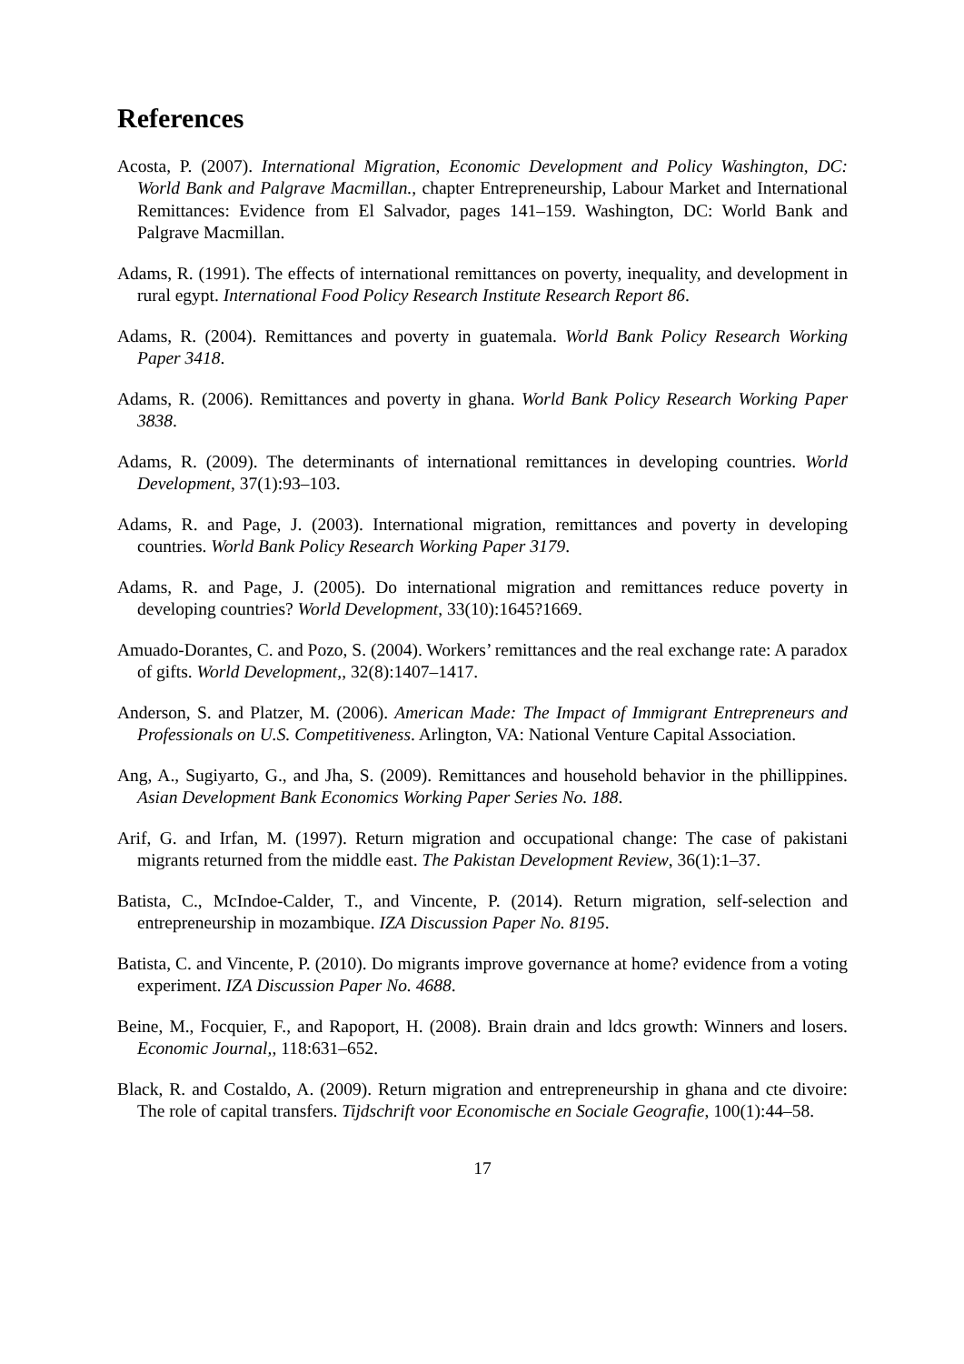References
Acosta, P. (2007). International Migration, Economic Development and Policy Washington, DC: World Bank and Palgrave Macmillan., chapter Entrepreneurship, Labour Market and International Remittances: Evidence from El Salvador, pages 141–159. Washington, DC: World Bank and Palgrave Macmillan.
Adams, R. (1991). The effects of international remittances on poverty, inequality, and development in rural egypt. International Food Policy Research Institute Research Report 86.
Adams, R. (2004). Remittances and poverty in guatemala. World Bank Policy Research Working Paper 3418.
Adams, R. (2006). Remittances and poverty in ghana. World Bank Policy Research Working Paper 3838.
Adams, R. (2009). The determinants of international remittances in developing countries. World Development, 37(1):93–103.
Adams, R. and Page, J. (2003). International migration, remittances and poverty in developing countries. World Bank Policy Research Working Paper 3179.
Adams, R. and Page, J. (2005). Do international migration and remittances reduce poverty in developing countries? World Development, 33(10):1645?1669.
Amuado-Dorantes, C. and Pozo, S. (2004). Workers’ remittances and the real exchange rate: A paradox of gifts. World Development,, 32(8):1407–1417.
Anderson, S. and Platzer, M. (2006). American Made: The Impact of Immigrant Entrepreneurs and Professionals on U.S. Competitiveness. Arlington, VA: National Venture Capital Association.
Ang, A., Sugiyarto, G., and Jha, S. (2009). Remittances and household behavior in the phillippines. Asian Development Bank Economics Working Paper Series No. 188.
Arif, G. and Irfan, M. (1997). Return migration and occupational change: The case of pakistani migrants returned from the middle east. The Pakistan Development Review, 36(1):1–37.
Batista, C., McIndoe-Calder, T., and Vincente, P. (2014). Return migration, self-selection and entrepreneurship in mozambique. IZA Discussion Paper No. 8195.
Batista, C. and Vincente, P. (2010). Do migrants improve governance at home? evidence from a voting experiment. IZA Discussion Paper No. 4688.
Beine, M., Focquier, F., and Rapoport, H. (2008). Brain drain and ldcs growth: Winners and losers. Economic Journal,, 118:631–652.
Black, R. and Costaldo, A. (2009). Return migration and entrepreneurship in ghana and cte divoire: The role of capital transfers. Tijdschrift voor Economische en Sociale Geografie, 100(1):44–58.
17